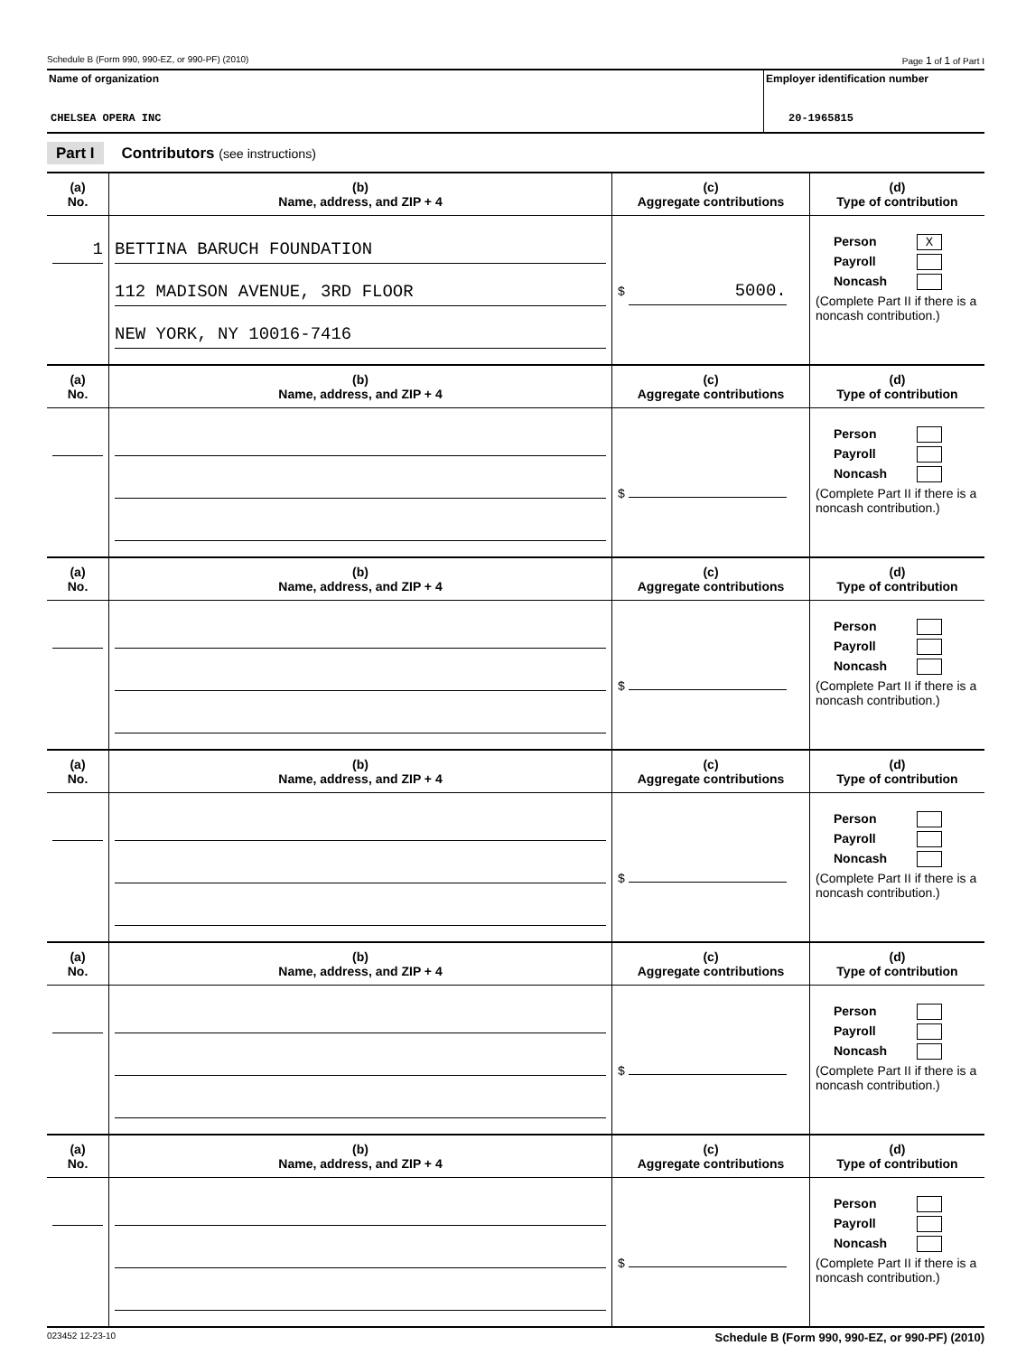Schedule B (Form 990, 990-EZ, or 990-PF) (2010) Page 1 of 1 of Part I
Name of organization
CHELSEA OPERA INC
Employer identification number
20-1965815
Part I Contributors (see instructions)
| (a) No. | (b) Name, address, and ZIP + 4 | (c) Aggregate contributions | (d) Type of contribution |
| --- | --- | --- | --- |
| 1 | BETTINA BARUCH FOUNDATION 112 MADISON AVENUE, 3RD FLOOR NEW YORK, NY 10016-7416 | $ 5000. | Person X Payroll Noncash (Complete Part II if there is a noncash contribution.) |
| (a) No. | (b) Name, address, and ZIP + 4 | (c) Aggregate contributions | (d) Type of contribution |
| --- | --- | --- | --- |
| | | $ | Person Payroll Noncash (Complete Part II if there is a noncash contribution.) |
| (a) No. | (b) Name, address, and ZIP + 4 | (c) Aggregate contributions | (d) Type of contribution |
| | | $ | Person Payroll Noncash (Complete Part II if there is a noncash contribution.) |
| (a) No. | (b) Name, address, and ZIP + 4 | (c) Aggregate contributions | (d) Type of contribution |
| | | $ | Person Payroll Noncash (Complete Part II if there is a noncash contribution.) |
| (a) No. | (b) Name, address, and ZIP + 4 | (c) Aggregate contributions | (d) Type of contribution |
| | | $ | Person Payroll Noncash (Complete Part II if there is a noncash contribution.) |
| (a) No. | (b) Name, address, and ZIP + 4 | (c) Aggregate contributions | (d) Type of contribution |
| | | $ | Person Payroll Noncash (Complete Part II if there is a noncash contribution.) |
023452 12-23-10 Schedule B (Form 990, 990-EZ, or 990-PF) (2010)